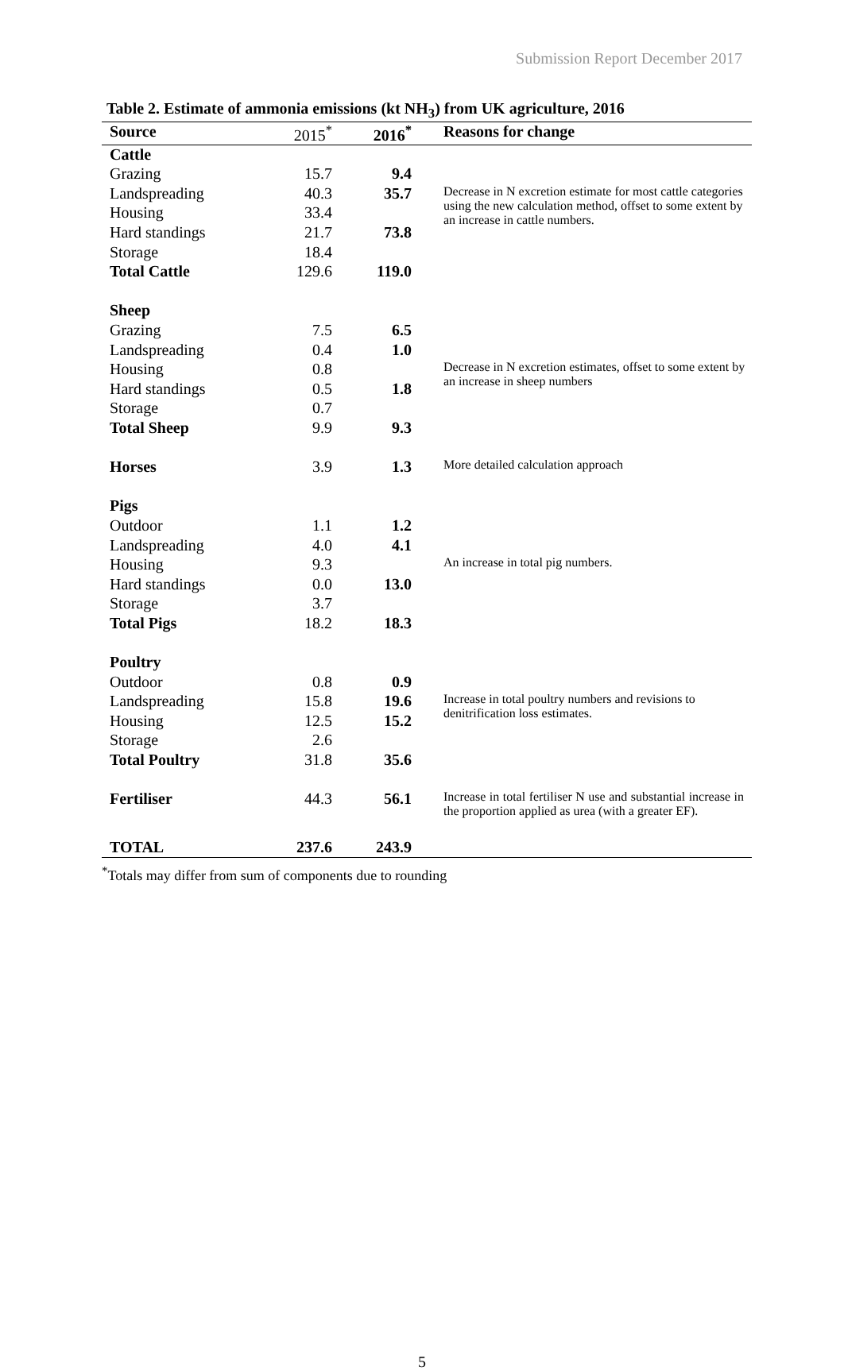Submission Report December 2017
Table 2. Estimate of ammonia emissions (kt NH<sub>3</sub>) from UK agriculture, 2016
| Source | 2015<sup>*</sup> | 2016<sup>*</sup> | Reasons for change |
| --- | --- | --- | --- |
| Cattle | | | |
| Grazing | 15.7 | 9.4 | |
| Landspreading | 40.3 | 35.7 | Decrease in N excretion estimate for most cattle categories using the new calculation method, offset to some extent by an increase in cattle numbers. |
| Housing | 33.4 | | |
| Hard standings | 21.7 | 73.8 | |
| Storage | 18.4 | | |
| Total Cattle | 129.6 | 119.0 | |
| Sheep | | | |
| Grazing | 7.5 | 6.5 | |
| Landspreading | 0.4 | 1.0 | |
| Housing | 0.8 | | Decrease in N excretion estimates, offset to some extent by an increase in sheep numbers |
| Hard standings | 0.5 | 1.8 | |
| Storage | 0.7 | | |
| Total Sheep | 9.9 | 9.3 | |
| Horses | 3.9 | 1.3 | More detailed calculation approach |
| Pigs | | | |
| Outdoor | 1.1 | 1.2 | |
| Landspreading | 4.0 | 4.1 | |
| Housing | 9.3 | | An increase in total pig numbers. |
| Hard standings | 0.0 | 13.0 | |
| Storage | 3.7 | | |
| Total Pigs | 18.2 | 18.3 | |
| Poultry | | | |
| Outdoor | 0.8 | 0.9 | |
| Landspreading | 15.8 | 19.6 | Increase in total poultry numbers and revisions to denitrification loss estimates. |
| Housing | 12.5 | 15.2 | |
| Storage | 2.6 | | |
| Total Poultry | 31.8 | 35.6 | |
| Fertiliser | 44.3 | 56.1 | Increase in total fertiliser N use and substantial increase in the proportion applied as urea (with a greater EF). |
| TOTAL | 237.6 | 243.9 | |
<sup>*</sup> Totals may differ from sum of components due to rounding
5